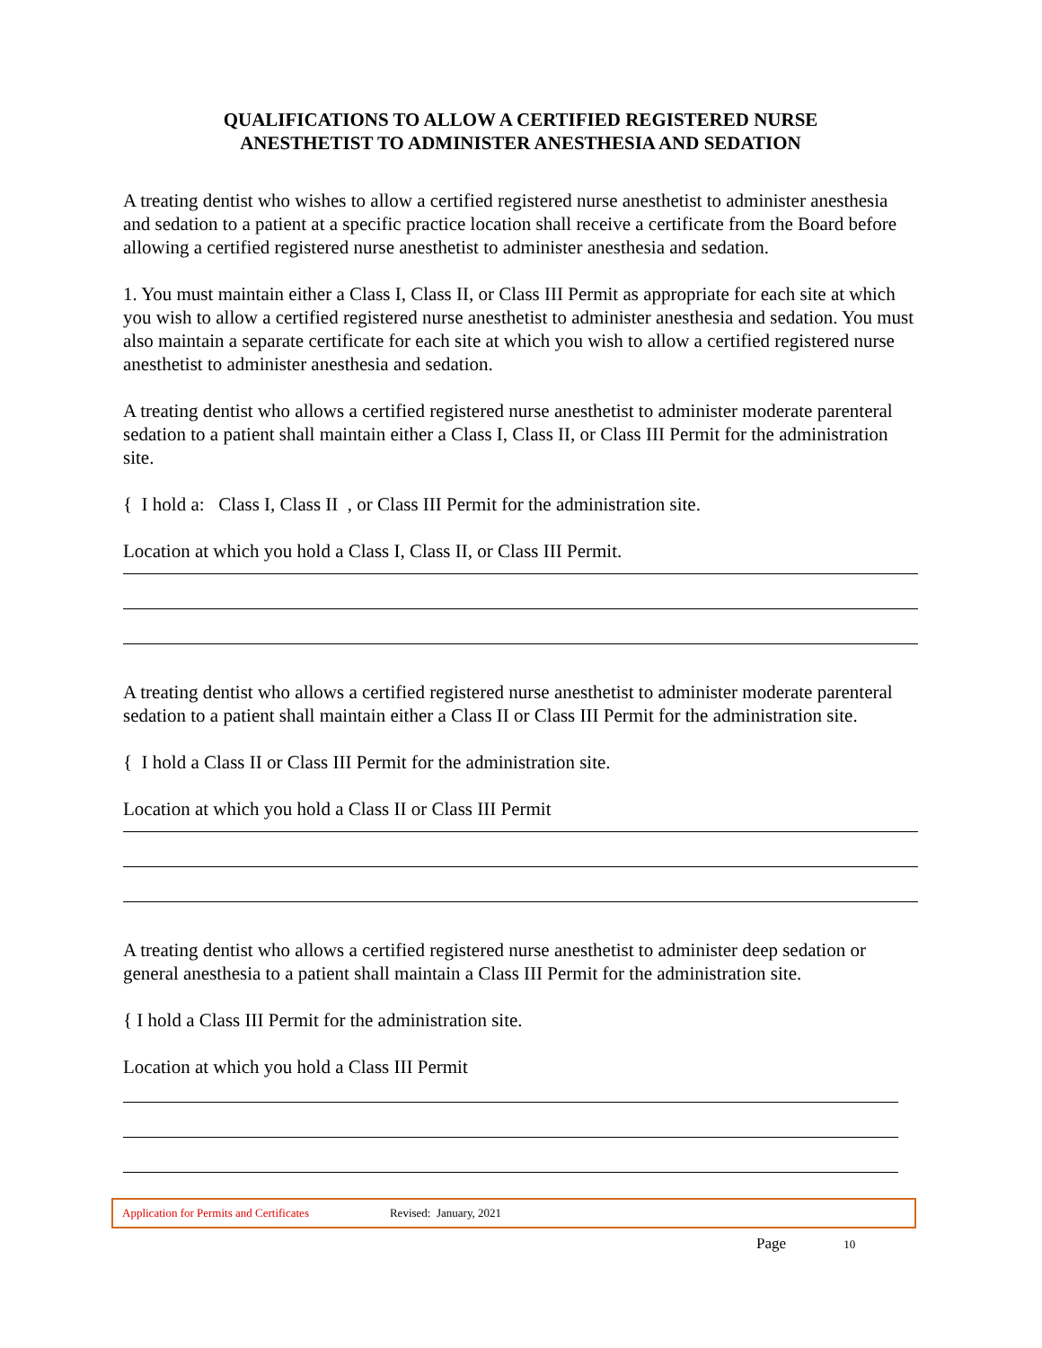QUALIFICATIONS TO ALLOW A CERTIFIED REGISTERED NURSE
ANESTHETIST TO ADMINISTER ANESTHESIA AND SEDATION
A treating dentist who wishes to allow a certified registered nurse anesthetist to administer anesthesia and sedation to a patient at a specific practice location shall receive a certificate from the Board before allowing a certified registered nurse anesthetist to administer anesthesia and sedation.
1. You must maintain either a Class I, Class II, or Class III Permit as appropriate for each site at which you wish to allow a certified registered nurse anesthetist to administer anesthesia and sedation. You must also maintain a separate certificate for each site at which you wish to allow a certified registered nurse anesthetist to administer anesthesia and sedation.
A treating dentist who allows a certified registered nurse anesthetist to administer moderate parenteral sedation to a patient shall maintain either a Class I, Class II, or Class III Permit for the administration site.
{ I hold a: Class I, Class II , or Class III Permit for the administration site.
Location at which you hold a Class I, Class II, or Class III Permit.
A treating dentist who allows a certified registered nurse anesthetist to administer moderate parenteral sedation to a patient shall maintain either a Class II or Class III Permit for the administration site.
{ I hold a Class II or Class III Permit for the administration site.
Location at which you hold a Class II or Class III Permit
A treating dentist who allows a certified registered nurse anesthetist to administer deep sedation or general anesthesia to a patient shall maintain a Class III Permit for the administration site.
{ I hold a Class III Permit for the administration site.
Location at which you hold a Class III Permit
Application for Permits and Certificates Revised: January, 2021
Page 10